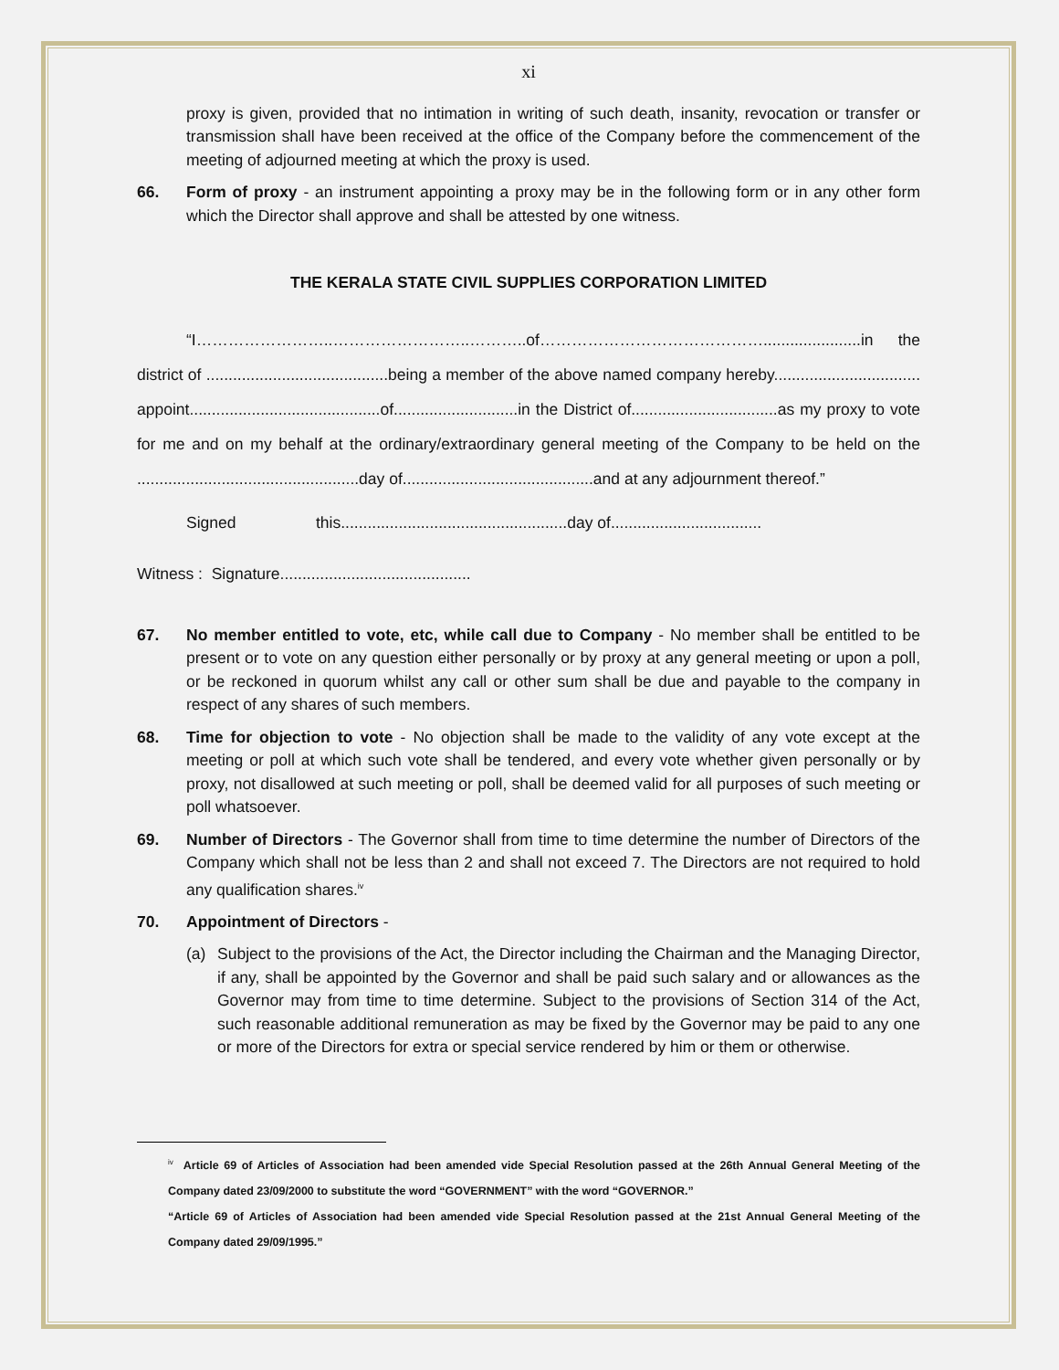xi
proxy is given, provided that no intimation in writing of such death, insanity, revocation or transfer or transmission shall have been received at the office of the Company before the commencement of the meeting of adjourned meeting at which the proxy is used.
66. Form of proxy - an instrument appointing a proxy may be in the following form or in any other form which the Director shall approve and shall be attested by one witness.
THE KERALA STATE CIVIL SUPPLIES CORPORATION LIMITED
“I……………………..……………………..………..of……………………………………......................in the district of .........................................being a member of the above named company hereby................................. appoint...........................................of............................in the District of.................................as my proxy to vote for me and on my behalf at the ordinary/extraordinary general meeting of the Company to be held on the ..................................................day of...........................................and at any adjournment thereof.”
Signed this...................................................day of..................................
Witness : Signature...........................................
67. No member entitled to vote, etc, while call due to Company - No member shall be entitled to be present or to vote on any question either personally or by proxy at any general meeting or upon a poll, or be reckoned in quorum whilst any call or other sum shall be due and payable to the company in respect of any shares of such members.
68. Time for objection to vote - No objection shall be made to the validity of any vote except at the meeting or poll at which such vote shall be tendered, and every vote whether given personally or by proxy, not disallowed at such meeting or poll, shall be deemed valid for all purposes of such meeting or poll whatsoever.
69. Number of Directors - The Governor shall from time to time determine the number of Directors of the Company which shall not be less than 2 and shall not exceed 7. The Directors are not required to hold any qualification shares.<sup>iv</sup>
70. Appointment of Directors -
(a) Subject to the provisions of the Act, the Director including the Chairman and the Managing Director, if any, shall be appointed by the Governor and shall be paid such salary and or allowances as the Governor may from time to time determine. Subject to the provisions of Section 314 of the Act, such reasonable additional remuneration as may be fixed by the Governor may be paid to any one or more of the Directors for extra or special service rendered by him or them or otherwise.
<sup>iv</sup> Article 69 of Articles of Association had been amended vide Special Resolution passed at the 26th Annual General Meeting of the Company dated 23/09/2000 to substitute the word “GOVERNMENT” with the word “GOVERNOR.”
“Article 69 of Articles of Association had been amended vide Special Resolution passed at the 21st Annual General Meeting of the Company dated 29/09/1995.”